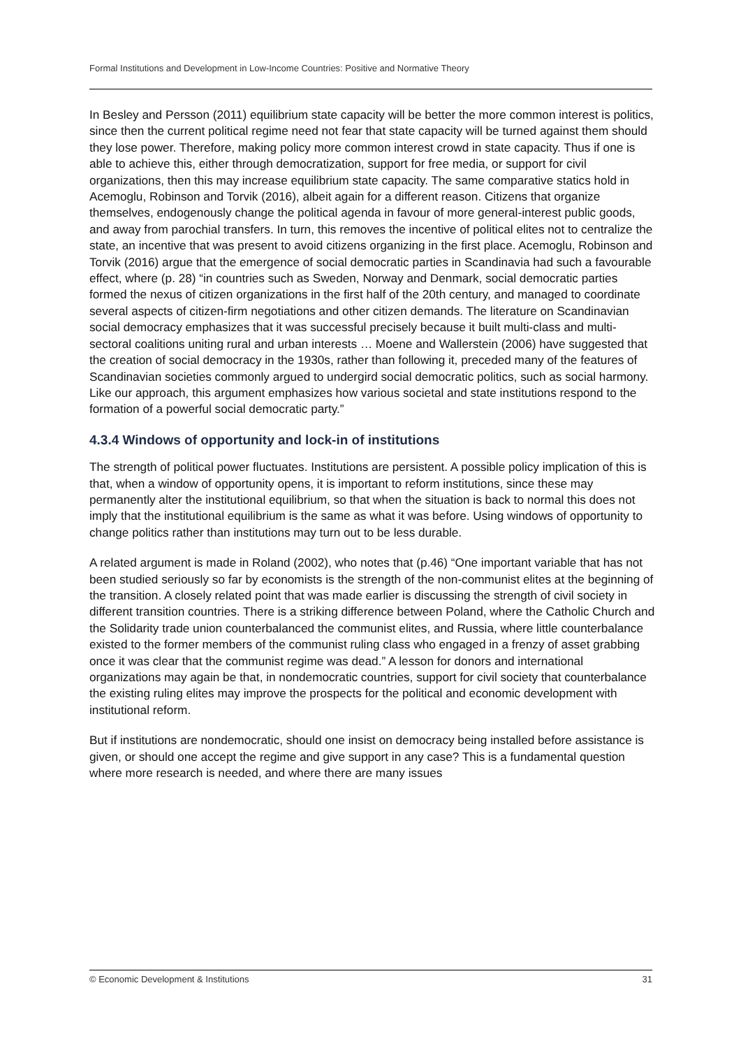Formal Institutions and Development in Low-Income Countries: Positive and Normative Theory
In Besley and Persson (2011) equilibrium state capacity will be better the more common interest is politics, since then the current political regime need not fear that state capacity will be turned against them should they lose power. Therefore, making policy more common interest crowd in state capacity. Thus if one is able to achieve this, either through democratization, support for free media, or support for civil organizations, then this may increase equilibrium state capacity. The same comparative statics hold in Acemoglu, Robinson and Torvik (2016), albeit again for a different reason. Citizens that organize themselves, endogenously change the political agenda in favour of more general-interest public goods, and away from parochial transfers. In turn, this removes the incentive of political elites not to centralize the state, an incentive that was present to avoid citizens organizing in the first place. Acemoglu, Robinson and Torvik (2016) argue that the emergence of social democratic parties in Scandinavia had such a favourable effect, where (p. 28) “in countries such as Sweden, Norway and Denmark, social democratic parties formed the nexus of citizen organizations in the first half of the 20th century, and managed to coordinate several aspects of citizen-firm negotiations and other citizen demands. The literature on Scandinavian social democracy emphasizes that it was successful precisely because it built multi-class and multi-sectoral coalitions uniting rural and urban interests … Moene and Wallerstein (2006) have suggested that the creation of social democracy in the 1930s, rather than following it, preceded many of the features of Scandinavian societies commonly argued to undergird social democratic politics, such as social harmony. Like our approach, this argument emphasizes how various societal and state institutions respond to the formation of a powerful social democratic party.”
4.3.4 Windows of opportunity and lock-in of institutions
The strength of political power fluctuates. Institutions are persistent. A possible policy implication of this is that, when a window of opportunity opens, it is important to reform institutions, since these may permanently alter the institutional equilibrium, so that when the situation is back to normal this does not imply that the institutional equilibrium is the same as what it was before. Using windows of opportunity to change politics rather than institutions may turn out to be less durable.
A related argument is made in Roland (2002), who notes that (p.46) “One important variable that has not been studied seriously so far by economists is the strength of the non-communist elites at the beginning of the transition. A closely related point that was made earlier is discussing the strength of civil society in different transition countries. There is a striking difference between Poland, where the Catholic Church and the Solidarity trade union counterbalanced the communist elites, and Russia, where little counterbalance existed to the former members of the communist ruling class who engaged in a frenzy of asset grabbing once it was clear that the communist regime was dead.” A lesson for donors and international organizations may again be that, in nondemocratic countries, support for civil society that counterbalance the existing ruling elites may improve the prospects for the political and economic development with institutional reform.
But if institutions are nondemocratic, should one insist on democracy being installed before assistance is given, or should one accept the regime and give support in any case? This is a fundamental question where more research is needed, and where there are many issues
© Economic Development & Institutions 31